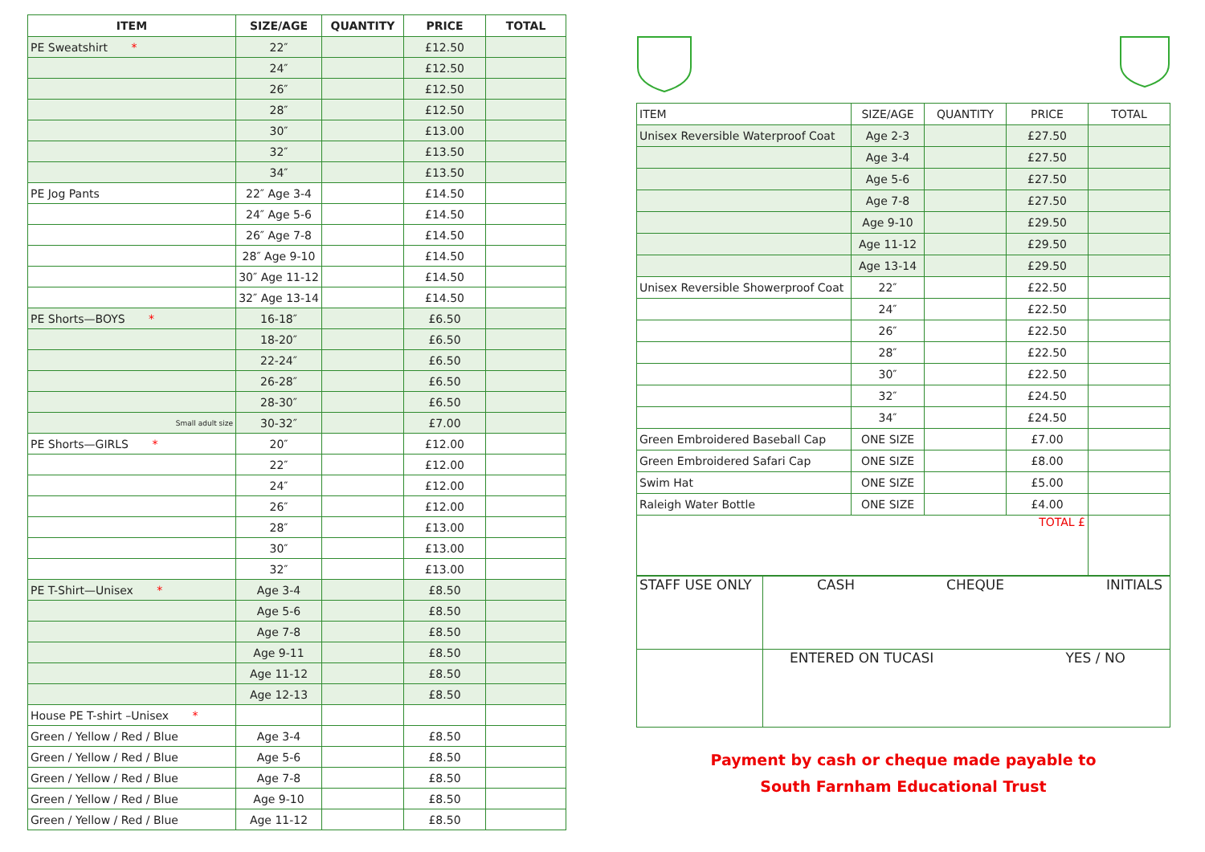| ITEM | SIZE/AGE | QUANTITY | PRICE | TOTAL |
| --- | --- | --- | --- | --- |
| PE Sweatshirt * | 22″ | | £12.50 | |
| | 24″ | | £12.50 | |
| | 26″ | | £12.50 | |
| | 28″ | | £12.50 | |
| | 30″ | | £13.00 | |
| | 32″ | | £13.50 | |
| | 34″ | | £13.50 | |
| PE Jog Pants | 22″ Age 3-4 | | £14.50 | |
| | 24″ Age 5-6 | | £14.50 | |
| | 26″ Age 7-8 | | £14.50 | |
| | 28″ Age 9-10 | | £14.50 | |
| | 30″ Age 11-12 | | £14.50 | |
| | 32″ Age 13-14 | | £14.50 | |
| PE Shorts—BOYS * | 16-18″ | | £6.50 | |
| | 18-20″ | | £6.50 | |
| | 22-24″ | | £6.50 | |
| | 26-28″ | | £6.50 | |
| | 28-30″ | | £6.50 | |
| Small adult size | 30-32″ | | £7.00 | |
| PE Shorts—GIRLS * | 20″ | | £12.00 | |
| | 22″ | | £12.00 | |
| | 24″ | | £12.00 | |
| | 26″ | | £12.00 | |
| | 28″ | | £13.00 | |
| | 30″ | | £13.00 | |
| | 32″ | | £13.00 | |
| PE T-Shirt—Unisex * | Age 3-4 | | £8.50 | |
| | Age 5-6 | | £8.50 | |
| | Age 7-8 | | £8.50 | |
| | Age 9-11 | | £8.50 | |
| | Age 11-12 | | £8.50 | |
| | Age 12-13 | | £8.50 | |
| House PE T-shirt –Unisex * | | | | |
| Green / Yellow / Red / Blue | Age 3-4 | | £8.50 | |
| Green / Yellow / Red / Blue | Age 5-6 | | £8.50 | |
| Green / Yellow / Red / Blue | Age 7-8 | | £8.50 | |
| Green / Yellow / Red / Blue | Age 9-10 | | £8.50 | |
| Green / Yellow / Red / Blue | Age 11-12 | | £8.50 | |
| ITEM | SIZE/AGE | QUANTITY | PRICE | TOTAL |
| Unisex Reversible Waterproof Coat | Age 2-3 | | £27.50 | |
| | Age 3-4 | | £27.50 | |
| | Age 5-6 | | £27.50 | |
| | Age 7-8 | | £27.50 | |
| | Age 9-10 | | £29.50 | |
| | Age 11-12 | | £29.50 | |
| | Age 13-14 | | £29.50 | |
| Unisex Reversible Showerproof Coat | 22″ | | £22.50 | |
| | 24″ | | £22.50 | |
| | 26″ | | £22.50 | |
| | 28″ | | £22.50 | |
| | 30″ | | £22.50 | |
| | 32″ | | £24.50 | |
| | 34″ | | £24.50 | |
| Green Embroidered Baseball Cap | ONE SIZE | | £7.00 | |
| Green Embroidered Safari Cap | ONE SIZE | | £8.00 | |
| Swim Hat | ONE SIZE | | £5.00 | |
| Raleigh Water Bottle | ONE SIZE | | £4.00 | |
| TOTAL £ | | | | |
| STAFF USE ONLY | CASH CHEQUE INITIALS |
| | ENTERED ON TUCASI YES / NO |
Payment by cash or cheque made payable to
South Farnham Educational Trust